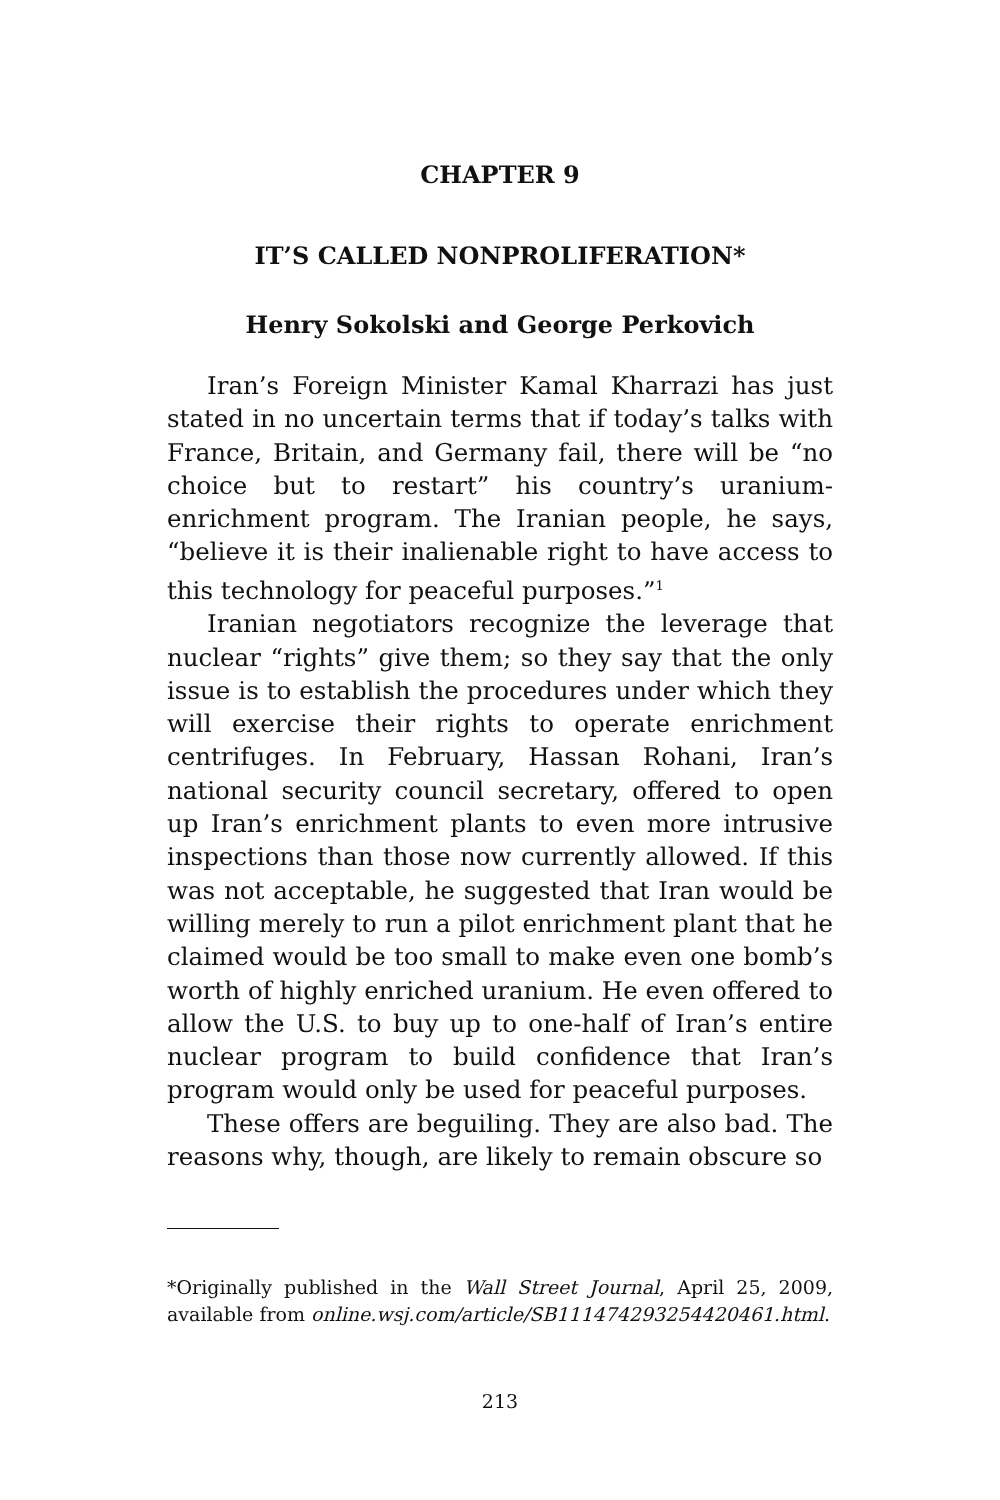CHAPTER 9
IT’S CALLED NONPROLIFERATION*
Henry Sokolski and George Perkovich
Iran’s Foreign Minister Kamal Kharrazi has just stated in no uncertain terms that if today’s talks with France, Britain, and Germany fail, there will be “no choice but to restart” his country’s uranium-enrichment program. The Iranian people, he says, “believe it is their inalienable right to have access to this technology for peaceful purposes.”<sup>1</sup>
Iranian negotiators recognize the leverage that nuclear “rights” give them; so they say that the only issue is to establish the procedures under which they will exercise their rights to operate enrichment centrifuges. In February, Hassan Rohani, Iran’s national security council secretary, offered to open up Iran’s enrichment plants to even more intrusive inspections than those now currently allowed. If this was not acceptable, he suggested that Iran would be willing merely to run a pilot enrichment plant that he claimed would be too small to make even one bomb’s worth of highly enriched uranium. He even offered to allow the U.S. to buy up to one-half of Iran’s entire nuclear program to build confidence that Iran’s program would only be used for peaceful purposes.
These offers are beguiling. They are also bad. The reasons why, though, are likely to remain obscure so
*Originally published in the Wall Street Journal, April 25, 2009, available from online.wsj.com/article/SB111474293254420461.html.
213